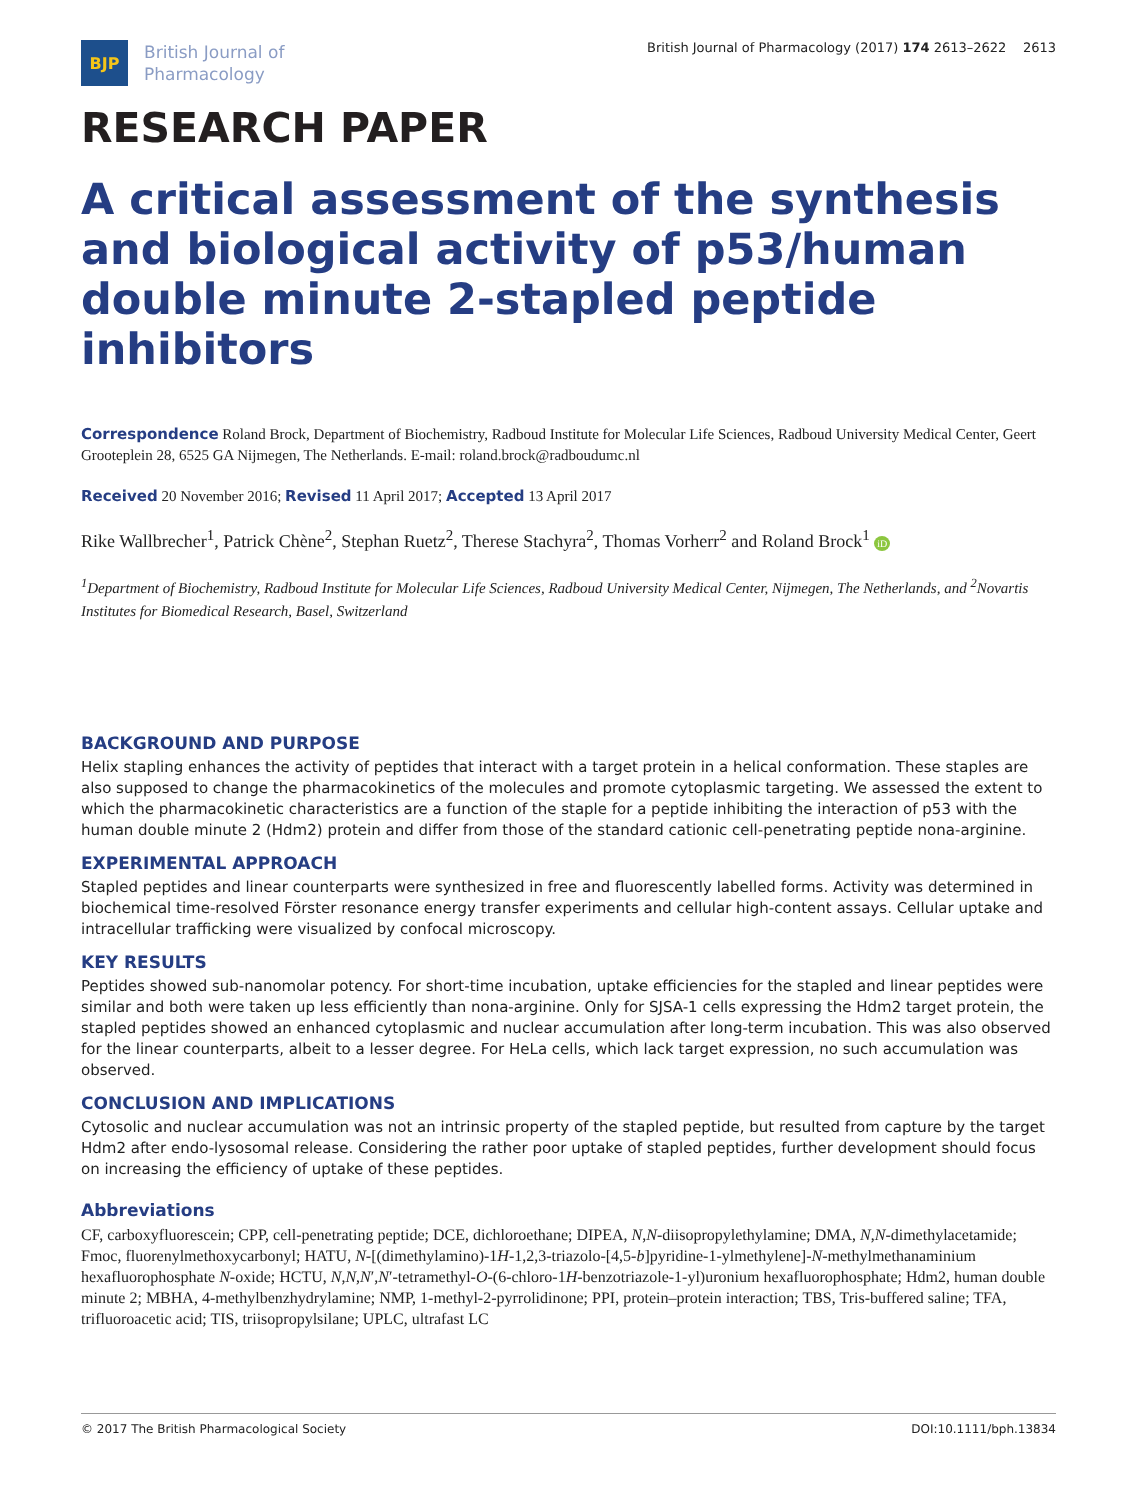BJP
British Journal of
Pharmacology
British Journal of Pharmacology (2017) 174 2613–2622 2613
RESEARCH PAPER
A critical assessment of the synthesis and biological activity of p53/human double minute 2-stapled peptide inhibitors
Correspondence Roland Brock, Department of Biochemistry, Radboud Institute for Molecular Life Sciences, Radboud University Medical Center, Geert Grooteplein 28, 6525 GA Nijmegen, The Netherlands. E-mail: roland.brock@radboudumc.nl
Received 20 November 2016; Revised 11 April 2017; Accepted 13 April 2017
Rike Wallbrecher<sup>1</sup>, Patrick Chène<sup>2</sup>, Stephan Ruetz<sup>2</sup>, Therese Stachyra<sup>2</sup>, Thomas Vorherr<sup>2</sup> and Roland Brock<sup>1</sup> iD
<sup>1</sup> Department of Biochemistry, Radboud Institute for Molecular Life Sciences, Radboud University Medical Center, Nijmegen, The Netherlands, and <sup>2</sup>Novartis Institutes for Biomedical Research, Basel, Switzerland
BACKGROUND AND PURPOSE
Helix stapling enhances the activity of peptides that interact with a target protein in a helical conformation. These staples are also supposed to change the pharmacokinetics of the molecules and promote cytoplasmic targeting. We assessed the extent to which the pharmacokinetic characteristics are a function of the staple for a peptide inhibiting the interaction of p53 with the human double minute 2 (Hdm2) protein and differ from those of the standard cationic cell-penetrating peptide nona-arginine.
EXPERIMENTAL APPROACH
Stapled peptides and linear counterparts were synthesized in free and fluorescently labelled forms. Activity was determined in biochemical time-resolved Förster resonance energy transfer experiments and cellular high-content assays. Cellular uptake and intracellular trafficking were visualized by confocal microscopy.
KEY RESULTS
Peptides showed sub-nanomolar potency. For short-time incubation, uptake efficiencies for the stapled and linear peptides were similar and both were taken up less efficiently than nona-arginine. Only for SJSA-1 cells expressing the Hdm2 target protein, the stapled peptides showed an enhanced cytoplasmic and nuclear accumulation after long-term incubation. This was also observed for the linear counterparts, albeit to a lesser degree. For HeLa cells, which lack target expression, no such accumulation was observed.
CONCLUSION AND IMPLICATIONS
Cytosolic and nuclear accumulation was not an intrinsic property of the stapled peptide, but resulted from capture by the target Hdm2 after endo-lysosomal release. Considering the rather poor uptake of stapled peptides, further development should focus on increasing the efficiency of uptake of these peptides.
Abbreviations
CF, carboxyfluorescein; CPP, cell-penetrating peptide; DCE, dichloroethane; DIPEA, N,N-diisopropylethylamine; DMA, N,N-dimethylacetamide; Fmoc, fluorenylmethoxycarbonyl; HATU, N-[(dimethylamino)-1H-1,2,3-triazolo-[4,5-b]pyridine-1-ylmethylene]-N-methylmethanaminium hexafluorophosphate N-oxide; HCTU, N,N,N′,N′-tetramethyl-O-(6-chloro-1H-benzotriazole-1-yl)uronium hexafluorophosphate; Hdm2, human double minute 2; MBHA, 4-methylbenzhydrylamine; NMP, 1-methyl-2-pyrrolidinone; PPI, protein–protein interaction; TBS, Tris-buffered saline; TFA, trifluoroacetic acid; TIS, triisopropylsilane; UPLC, ultrafast LC
© 2017 The British Pharmacological Society DOI:10.1111/bph.13834